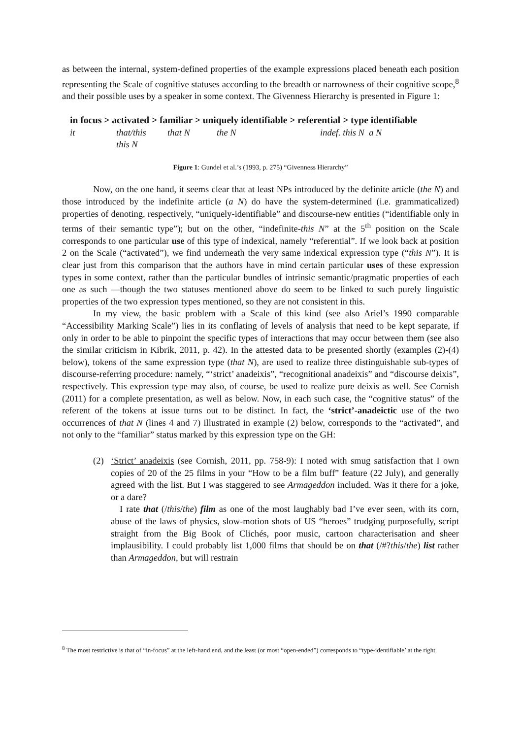as between the internal, system-defined properties of the example expressions placed beneath each position representing the Scale of cognitive statuses according to the breadth or narrowness of their cognitive scope,<sup>8</sup> and their possible uses by a speaker in some context. The Givenness Hierarchy is presented in Figure 1:
in focus > activated > familiar > uniquely identifiable > referential > type identifiable
| it | that/this | that N | the N | indef. this N a N |
| | this N | | | |
Figure 1: Gundel et al.’s (1993, p. 275) “Givenness Hierarchy”
Now, on the one hand, it seems clear that at least NPs introduced by the definite article (the N) and those introduced by the indefinite article (a N) do have the system-determined (i.e. grammaticalized) properties of denoting, respectively, “uniquely-identifiable” and discourse-new entities (“identifiable only in terms of their semantic type”); but on the other, “indefinite-this N” at the 5<sup>th</sup> position on the Scale corresponds to one particular use of this type of indexical, namely “referential”. If we look back at position 2 on the Scale (“activated”), we find underneath the very same indexical expression type (“this N”). It is clear just from this comparison that the authors have in mind certain particular uses of these expression types in some context, rather than the particular bundles of intrinsic semantic/pragmatic properties of each one as such —though the two statuses mentioned above do seem to be linked to such purely linguistic properties of the two expression types mentioned, so they are not consistent in this.
In my view, the basic problem with a Scale of this kind (see also Ariel’s 1990 comparable “Accessibility Marking Scale”) lies in its conflating of levels of analysis that need to be kept separate, if only in order to be able to pinpoint the specific types of interactions that may occur between them (see also the similar criticism in Kibrik, 2011, p. 42). In the attested data to be presented shortly (examples (2)-(4) below), tokens of the same expression type (that N), are used to realize three distinguishable sub-types of discourse-referring procedure: namely, “‘strict’ anadeixis”, “recognitional anadeixis” and “discourse deixis”, respectively. This expression type may also, of course, be used to realize pure deixis as well. See Cornish (2011) for a complete presentation, as well as below. Now, in each such case, the “cognitive status” of the referent of the tokens at issue turns out to be distinct. In fact, the ‘strict’-anadeictic use of the two occurrences of that N (lines 4 and 7) illustrated in example (2) below, corresponds to the “activated”, and not only to the “familiar” status marked by this expression type on the GH:
(2) ‘Strict’ anadeixis (see Cornish, 2011, pp. 758-9): I noted with smug satisfaction that I own copies of 20 of the 25 films in your “How to be a film buff” feature (22 July), and generally agreed with the list. But I was staggered to see Armageddon included. Was it there for a joke, or a dare?
I rate that (/this/the) film as one of the most laughably bad I’ve ever seen, with its corn, abuse of the laws of physics, slow-motion shots of US “heroes” trudging purposefully, script straight from the Big Book of Clichés, poor music, cartoon characterisation and sheer implausibility. I could probably list 1,000 films that should be on that (/#?this/the) list rather than Armageddon, but will restrain
<sup>8</sup> The most restrictive is that of “in-focus” at the left-hand end, and the least (or most “open-ended”) corresponds to “type-identifiable’ at the right.